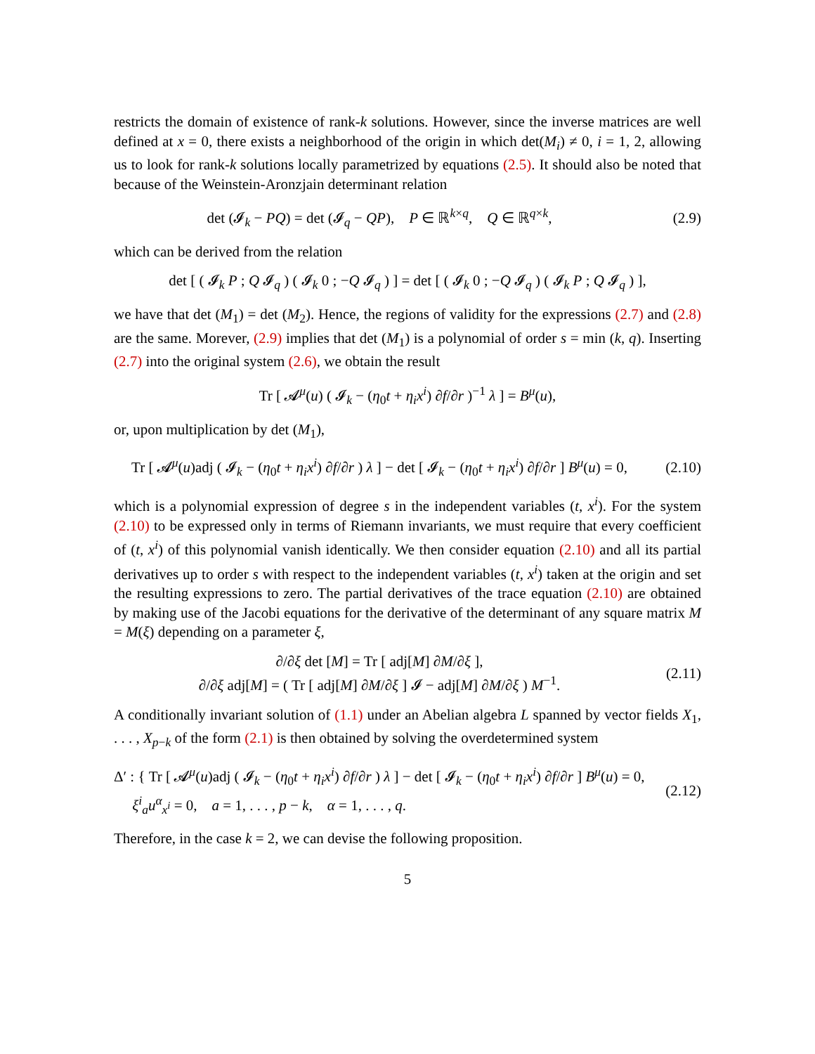restricts the domain of existence of rank-k solutions. However, since the inverse matrices are well defined at x = 0, there exists a neighborhood of the origin in which det(M<sub>i</sub>) ≠ 0, i = 1, 2, allowing us to look for rank-k solutions locally parametrized by equations (2.5). It should also be noted that because of the Weinstein-Aronzjain determinant relation
det (𝓘<sub>k</sub> − PQ) = det (𝓘<sub>q</sub> − QP), P ∈ ℝ<sup>k×q</sup>, Q ∈ ℝ<sup>q×k</sup>, (2.9)
which can be derived from the relation
det [ ( 𝓘<sub>k</sub> P ; Q 𝓘<sub>q</sub> ) ( 𝓘<sub>k</sub> 0 ; −Q 𝓘<sub>q</sub> ) ] = det [ ( 𝓘<sub>k</sub> 0 ; −Q 𝓘<sub>q</sub> ) ( 𝓘<sub>k</sub> P ; Q 𝓘<sub>q</sub> ) ],
we have that det (M<sub>1</sub>) = det (M<sub>2</sub>). Hence, the regions of validity for the expressions (2.7) and (2.8) are the same. Morever, (2.9) implies that det (M<sub>1</sub>) is a polynomial of order s = min (k, q). Inserting (2.7) into the original system (2.6), we obtain the result
Tr [ 𝓐<sup>μ</sup>(u) ( 𝓘<sub>k</sub> − (η<sub>0</sub>t + η<sub>i</sub>x<sup>i</sup>) ∂f/∂r )<sup>−1</sup> λ ] = B<sup>μ</sup>(u),
or, upon multiplication by det (M<sub>1</sub>),
Tr [ 𝓐<sup>μ</sup>(u)adj ( 𝓘<sub>k</sub> − (η<sub>0</sub>t + η<sub>i</sub>x<sup>i</sup>) ∂f/∂r ) λ ] − det [ 𝓘<sub>k</sub> − (η<sub>0</sub>t + η<sub>i</sub>x<sup>i</sup>) ∂f/∂r ] B<sup>μ</sup>(u) = 0, (2.10)
which is a polynomial expression of degree s in the independent variables (t, x<sup>i</sup>). For the system (2.10) to be expressed only in terms of Riemann invariants, we must require that every coefficient of (t, x<sup>i</sup>) of this polynomial vanish identically. We then consider equation (2.10) and all its partial derivatives up to order s with respect to the independent variables (t, x<sup>i</sup>) taken at the origin and set the resulting expressions to zero. The partial derivatives of the trace equation (2.10) are obtained by making use of the Jacobi equations for the derivative of the determinant of any square matrix M = M(ξ) depending on a parameter ξ,
∂/∂ξ det [M] = Tr [ adj[M] ∂M/∂ξ ],
∂/∂ξ adj[M] = ( Tr [ adj[M] ∂M/∂ξ ] 𝓘 − adj[M] ∂M/∂ξ ) M<sup>−1</sup>. (2.11)
A conditionally invariant solution of (1.1) under an Abelian algebra L spanned by vector fields X<sub>1</sub>, . . . , X<sub>p−k</sub> of the form (2.1) is then obtained by solving the overdetermined system
Δ′ : { Tr [ 𝓐<sup>μ</sup>(u)adj ( 𝓘<sub>k</sub> − (η<sub>0</sub>t + η<sub>i</sub>x<sup>i</sup>) ∂f/∂r ) λ ] − det [ 𝓘<sub>k</sub> − (η<sub>0</sub>t + η<sub>i</sub>x<sup>i</sup>) ∂f/∂r ] B<sup>μ</sup>(u) = 0,
ξ<sup>i</sup><sub>a</sub>u<sup>α</sup><sub>x<sup>i</sup></sub> = 0, a = 1, . . . , p − k, α = 1, . . . , q. (2.12)
Therefore, in the case k = 2, we can devise the following proposition.
5